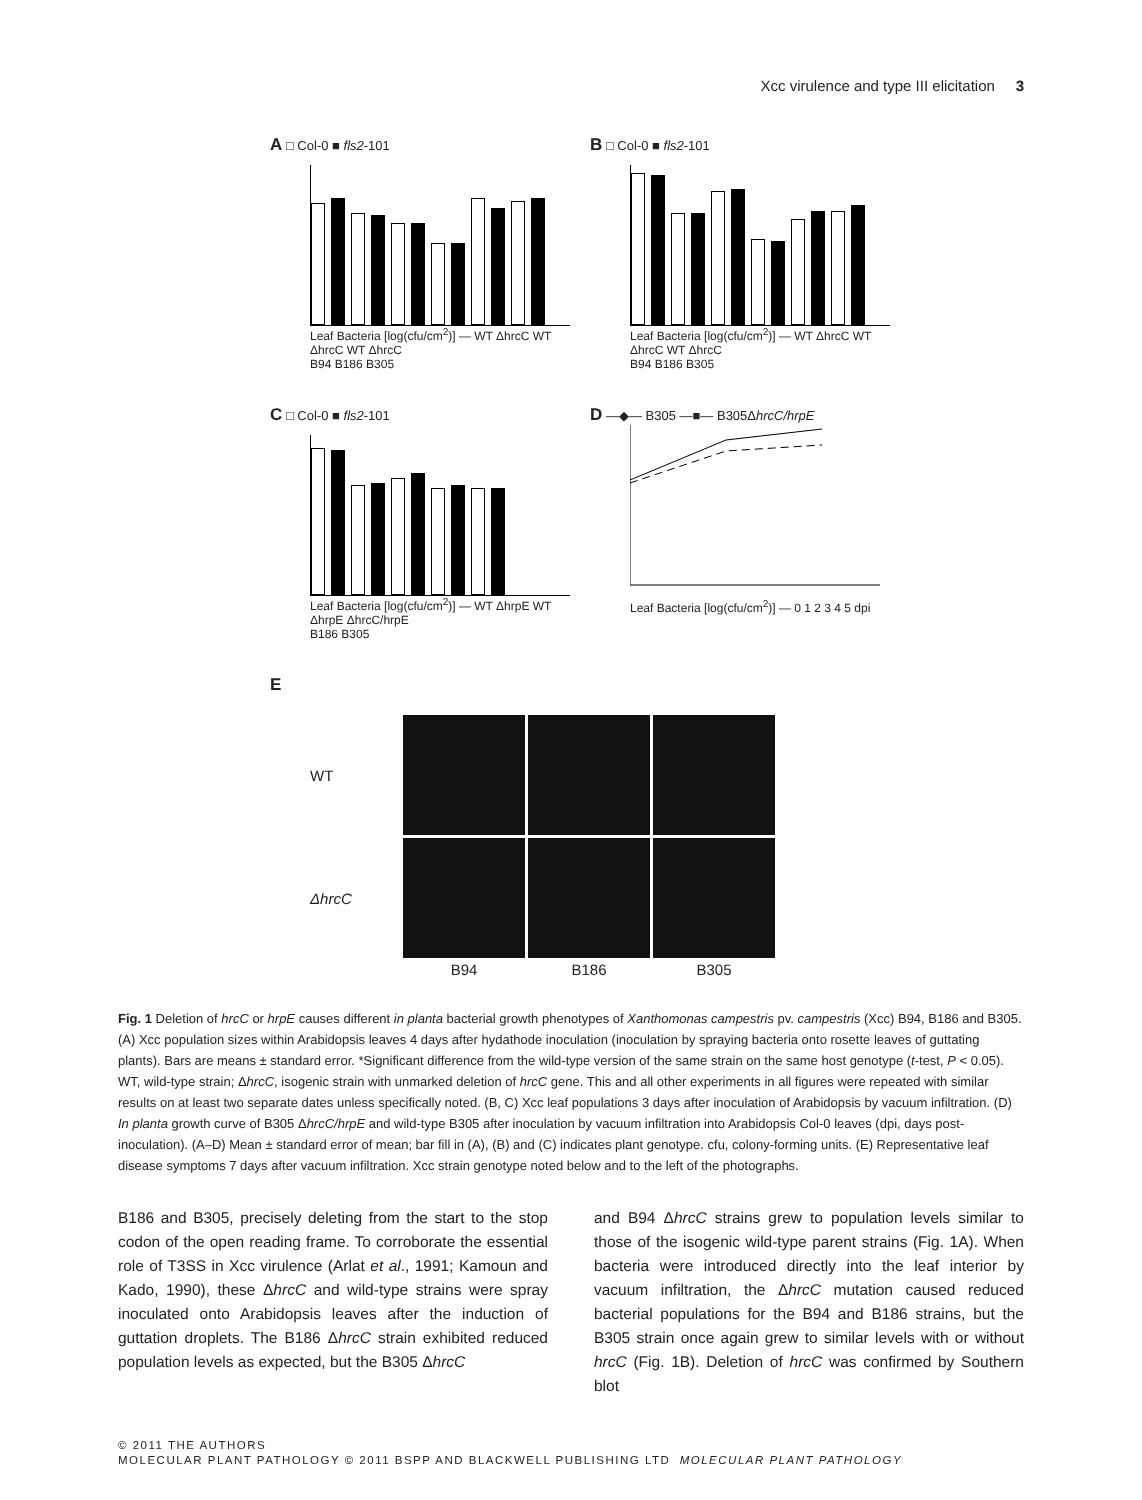Xcc virulence and type III elicitation 3
A □ Col-0 ■ fls2-101
Leaf Bacteria [log(cfu/cm<sup>2</sup>)] — WT ΔhrcC WT ΔhrcC WT ΔhrcC
B94 B186 B305
B □ Col-0 ■ fls2-101
Leaf Bacteria [log(cfu/cm<sup>2</sup>)] — WT ΔhrcC WT ΔhrcC WT ΔhrcC
B94 B186 B305
C □ Col-0 ■ fls2-101
Leaf Bacteria [log(cfu/cm<sup>2</sup>)] — WT ΔhrpE WT ΔhrpE ΔhrcC/hrpE
B186 B305
D —◆— B305 —■— B305ΔhrcC/hrpE
Leaf Bacteria [log(cfu/cm<sup>2</sup>)] — 0 1 2 3 4 5 dpi
E
WT
ΔhrcC
B94 B186 B305
Fig. 1 Deletion of hrcC or hrpE causes different in planta bacterial growth phenotypes of Xanthomonas campestris pv. campestris (Xcc) B94, B186 and B305. (A) Xcc population sizes within Arabidopsis leaves 4 days after hydathode inoculation (inoculation by spraying bacteria onto rosette leaves of guttating plants). Bars are means ± standard error. *Significant difference from the wild-type version of the same strain on the same host genotype (t-test, P < 0.05). WT, wild-type strain; ΔhrcC, isogenic strain with unmarked deletion of hrcC gene. This and all other experiments in all figures were repeated with similar results on at least two separate dates unless specifically noted. (B, C) Xcc leaf populations 3 days after inoculation of Arabidopsis by vacuum infiltration. (D) In planta growth curve of B305 ΔhrcC/hrpE and wild-type B305 after inoculation by vacuum infiltration into Arabidopsis Col-0 leaves (dpi, days post-inoculation). (A–D) Mean ± standard error of mean; bar fill in (A), (B) and (C) indicates plant genotype. cfu, colony-forming units. (E) Representative leaf disease symptoms 7 days after vacuum infiltration. Xcc strain genotype noted below and to the left of the photographs.
B186 and B305, precisely deleting from the start to the stop codon of the open reading frame. To corroborate the essential role of T3SS in Xcc virulence (Arlat et al., 1991; Kamoun and Kado, 1990), these ΔhrcC and wild-type strains were spray inoculated onto Arabidopsis leaves after the induction of guttation droplets. The B186 ΔhrcC strain exhibited reduced population levels as expected, but the B305 ΔhrcC
and B94 ΔhrcC strains grew to population levels similar to those of the isogenic wild-type parent strains (Fig. 1A). When bacteria were introduced directly into the leaf interior by vacuum infiltration, the ΔhrcC mutation caused reduced bacterial populations for the B94 and B186 strains, but the B305 strain once again grew to similar levels with or without hrcC (Fig. 1B). Deletion of hrcC was confirmed by Southern blot
© 2011 THE AUTHORS
MOLECULAR PLANT PATHOLOGY © 2011 BSPP AND BLACKWELL PUBLISHING LTD MOLECULAR PLANT PATHOLOGY